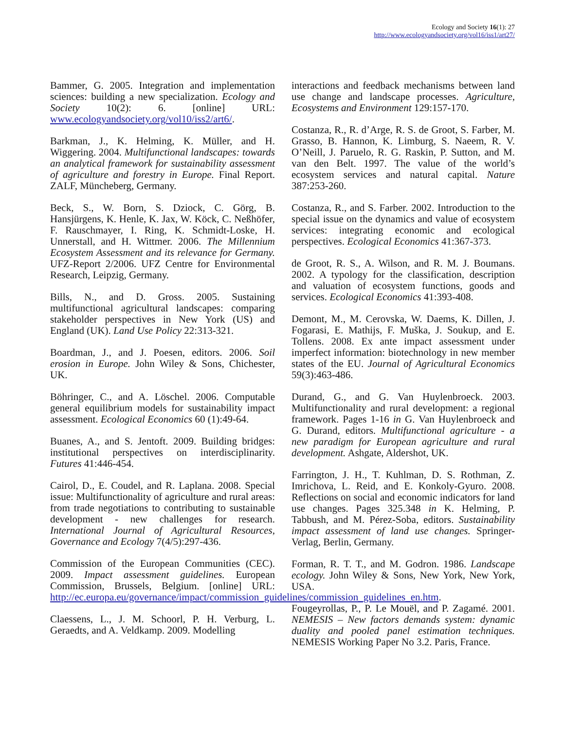Ecology and Society 16(1): 27
http://www.ecologyandsociety.org/vol16/iss1/art27/
Bammer, G. 2005. Integration and implementation sciences: building a new specialization. Ecology and Society 10(2): 6. [online] URL: www.ecologyandsociety.org/vol10/iss2/art6/.
Barkman, J., K. Helming, K. Müller, and H. Wiggering. 2004. Multifunctional landscapes: towards an analytical framework for sustainability assessment of agriculture and forestry in Europe. Final Report. ZALF, Müncheberg, Germany.
Beck, S., W. Born, S. Dziock, C. Görg, B. Hansjürgens, K. Henle, K. Jax, W. Köck, C. Neßhöfer, F. Rauschmayer, I. Ring, K. Schmidt-Loske, H. Unnerstall, and H. Wittmer. 2006. The Millennium Ecosystem Assessment and its relevance for Germany. UFZ-Report 2/2006. UFZ Centre for Environmental Research, Leipzig, Germany.
Bills, N., and D. Gross. 2005. Sustaining multifunctional agricultural landscapes: comparing stakeholder perspectives in New York (US) and England (UK). Land Use Policy 22:313-321.
Boardman, J., and J. Poesen, editors. 2006. Soil erosion in Europe. John Wiley & Sons, Chichester, UK.
Böhringer, C., and A. Löschel. 2006. Computable general equilibrium models for sustainability impact assessment. Ecological Economics 60 (1):49-64.
Buanes, A., and S. Jentoft. 2009. Building bridges: institutional perspectives on interdisciplinarity. Futures 41:446-454.
Cairol, D., E. Coudel, and R. Laplana. 2008. Special issue: Multifunctionality of agriculture and rural areas: from trade negotiations to contributing to sustainable development - new challenges for research. International Journal of Agricultural Resources, Governance and Ecology 7(4/5):297-436.
Commission of the European Communities (CEC). 2009. Impact assessment guidelines. European Commission, Brussels, Belgium. [online] URL: http://ec.europa.eu/governance/impact/commission_guidelines/commission_guidelines_en.htm.
Claessens, L., J. M. Schoorl, P. H. Verburg, L. Geraedts, and A. Veldkamp. 2009. Modelling
interactions and feedback mechanisms between land use change and landscape processes. Agriculture, Ecosystems and Environment 129:157-170.
Costanza, R., R. d’Arge, R. S. de Groot, S. Farber, M. Grasso, B. Hannon, K. Limburg, S. Naeem, R. V. O’Neill, J. Paruelo, R. G. Raskin, P. Sutton, and M. van den Belt. 1997. The value of the world’s ecosystem services and natural capital. Nature 387:253-260.
Costanza, R., and S. Farber. 2002. Introduction to the special issue on the dynamics and value of ecosystem services: integrating economic and ecological perspectives. Ecological Economics 41:367-373.
de Groot, R. S., A. Wilson, and R. M. J. Boumans. 2002. A typology for the classification, description and valuation of ecosystem functions, goods and services. Ecological Economics 41:393-408.
Demont, M., M. Cerovska, W. Daems, K. Dillen, J. Fogarasi, E. Mathijs, F. Muška, J. Soukup, and E. Tollens. 2008. Ex ante impact assessment under imperfect information: biotechnology in new member states of the EU. Journal of Agricultural Economics 59(3):463-486.
Durand, G., and G. Van Huylenbroeck. 2003. Multifunctionality and rural development: a regional framework. Pages 1-16 in G. Van Huylenbroeck and G. Durand, editors. Multifunctional agriculture - a new paradigm for European agriculture and rural development. Ashgate, Aldershot, UK.
Farrington, J. H., T. Kuhlman, D. S. Rothman, Z. Imrichova, L. Reid, and E. Konkoly-Gyuro. 2008. Reflections on social and economic indicators for land use changes. Pages 325.348 in K. Helming, P. Tabbush, and M. Pérez-Soba, editors. Sustainability impact assessment of land use changes. Springer-Verlag, Berlin, Germany.
Forman, R. T. T., and M. Godron. 1986. Landscape ecology. John Wiley & Sons, New York, New York, USA.
Fougeyrollas, P., P. Le Mouël, and P. Zagamé. 2001. NEMESIS – New factors demands system: dynamic duality and pooled panel estimation techniques. NEMESIS Working Paper No 3.2. Paris, France.